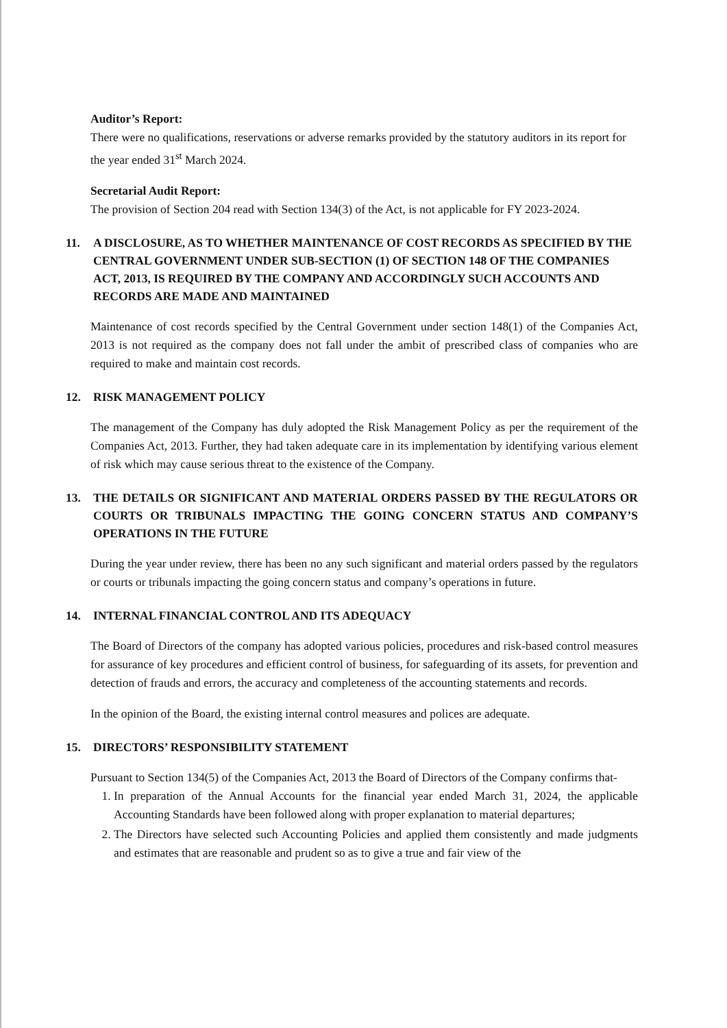Auditor’s Report:
There were no qualifications, reservations or adverse remarks provided by the statutory auditors in its report for the year ended 31<sup>st</sup> March 2024.
Secretarial Audit Report:
The provision of Section 204 read with Section 134(3) of the Act, is not applicable for FY 2023-2024.
11. A DISCLOSURE, AS TO WHETHER MAINTENANCE OF COST RECORDS AS SPECIFIED BY THE CENTRAL GOVERNMENT UNDER SUB-SECTION (1) OF SECTION 148 OF THE COMPANIES ACT, 2013, IS REQUIRED BY THE COMPANY AND ACCORDINGLY SUCH ACCOUNTS AND RECORDS ARE MADE AND MAINTAINED
Maintenance of cost records specified by the Central Government under section 148(1) of the Companies Act, 2013 is not required as the company does not fall under the ambit of prescribed class of companies who are required to make and maintain cost records.
12. RISK MANAGEMENT POLICY
The management of the Company has duly adopted the Risk Management Policy as per the requirement of the Companies Act, 2013. Further, they had taken adequate care in its implementation by identifying various element of risk which may cause serious threat to the existence of the Company.
13. THE DETAILS OR SIGNIFICANT AND MATERIAL ORDERS PASSED BY THE REGULATORS OR COURTS OR TRIBUNALS IMPACTING THE GOING CONCERN STATUS AND COMPANY’S OPERATIONS IN THE FUTURE
During the year under review, there has been no any such significant and material orders passed by the regulators or courts or tribunals impacting the going concern status and company’s operations in future.
14. INTERNAL FINANCIAL CONTROL AND ITS ADEQUACY
The Board of Directors of the company has adopted various policies, procedures and risk-based control measures for assurance of key procedures and efficient control of business, for safeguarding of its assets, for prevention and detection of frauds and errors, the accuracy and completeness of the accounting statements and records.
In the opinion of the Board, the existing internal control measures and polices are adequate.
15. DIRECTORS’ RESPONSIBILITY STATEMENT
Pursuant to Section 134(5) of the Companies Act, 2013 the Board of Directors of the Company confirms that-
1. In preparation of the Annual Accounts for the financial year ended March 31, 2024, the applicable Accounting Standards have been followed along with proper explanation to material departures;
2. The Directors have selected such Accounting Policies and applied them consistently and made judgments and estimates that are reasonable and prudent so as to give a true and fair view of the